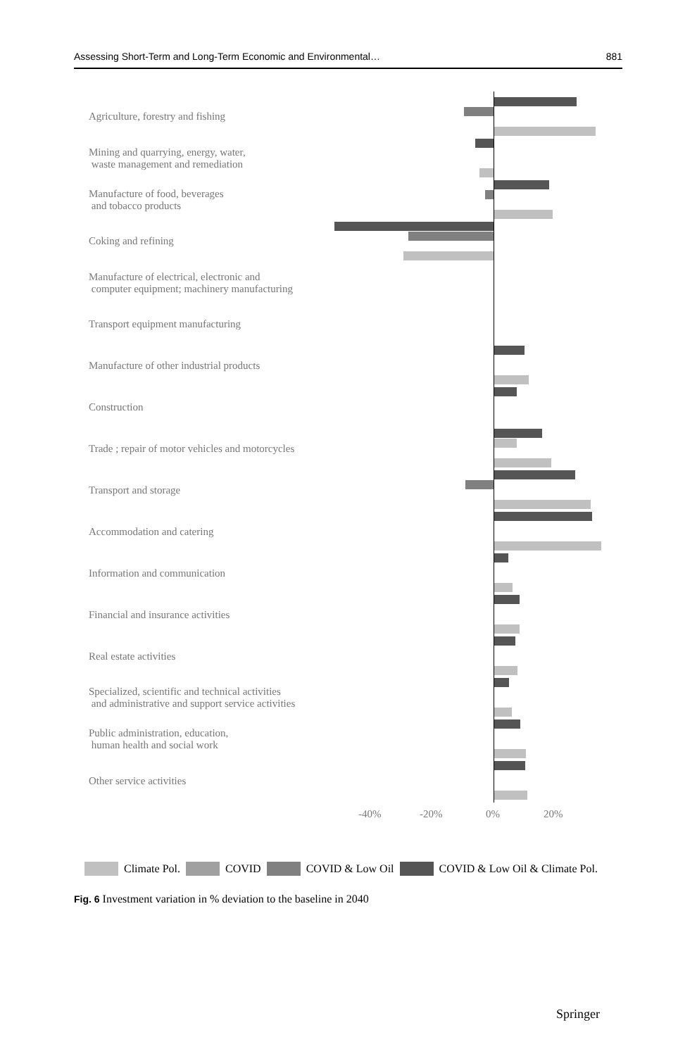Assessing Short-Term and Long-Term Economic and Environmental… 881
Agriculture, forestry and fishing
Mining and quarrying, energy, water,
waste management and remediation
Manufacture of food, beverages
and tobacco products
Coking and refining
Manufacture of electrical, electronic and
computer equipment; machinery manufacturing
Transport equipment manufacturing
Manufacture of other industrial products
Construction
Trade ; repair of motor vehicles and motorcycles
Transport and storage
Accommodation and catering
Information and communication
Financial and insurance activities
Real estate activities
Specialized, scientific and technical activities
and administrative and support service activities
Public administration, education,
human health and social work
Other service activities
-40% -20% 0% 20%
Climate Pol. COVID COVID & Low Oil COVID & Low Oil & Climate Pol.
Fig. 6 Investment variation in % deviation to the baseline in 2040
Springer